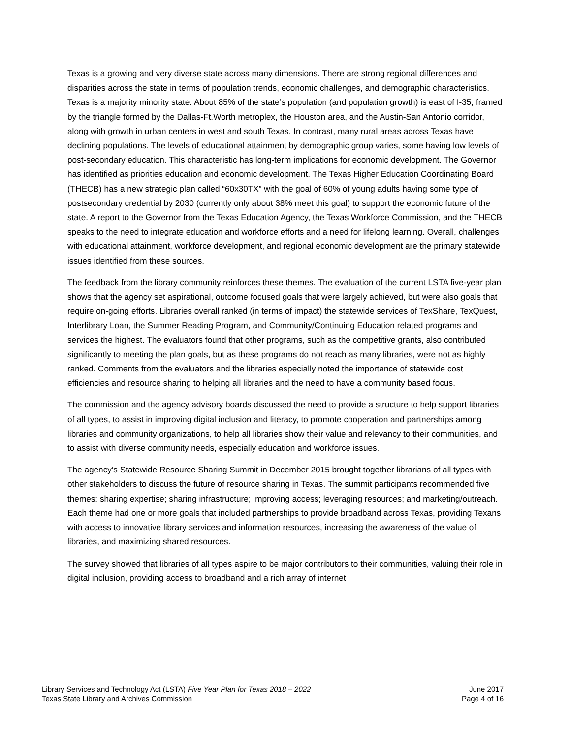Texas is a growing and very diverse state across many dimensions. There are strong regional differences and disparities across the state in terms of population trends, economic challenges, and demographic characteristics. Texas is a majority minority state. About 85% of the state’s population (and population growth) is east of I-35, framed by the triangle formed by the Dallas-Ft.Worth metroplex, the Houston area, and the Austin-San Antonio corridor, along with growth in urban centers in west and south Texas. In contrast, many rural areas across Texas have declining populations. The levels of educational attainment by demographic group varies, some having low levels of post-secondary education. This characteristic has long-term implications for economic development. The Governor has identified as priorities education and economic development. The Texas Higher Education Coordinating Board (THECB) has a new strategic plan called “60x30TX” with the goal of 60% of young adults having some type of postsecondary credential by 2030 (currently only about 38% meet this goal) to support the economic future of the state. A report to the Governor from the Texas Education Agency, the Texas Workforce Commission, and the THECB speaks to the need to integrate education and workforce efforts and a need for lifelong learning. Overall, challenges with educational attainment, workforce development, and regional economic development are the primary statewide issues identified from these sources.
The feedback from the library community reinforces these themes. The evaluation of the current LSTA five-year plan shows that the agency set aspirational, outcome focused goals that were largely achieved, but were also goals that require on-going efforts. Libraries overall ranked (in terms of impact) the statewide services of TexShare, TexQuest, Interlibrary Loan, the Summer Reading Program, and Community/Continuing Education related programs and services the highest. The evaluators found that other programs, such as the competitive grants, also contributed significantly to meeting the plan goals, but as these programs do not reach as many libraries, were not as highly ranked. Comments from the evaluators and the libraries especially noted the importance of statewide cost efficiencies and resource sharing to helping all libraries and the need to have a community based focus.
The commission and the agency advisory boards discussed the need to provide a structure to help support libraries of all types, to assist in improving digital inclusion and literacy, to promote cooperation and partnerships among libraries and community organizations, to help all libraries show their value and relevancy to their communities, and to assist with diverse community needs, especially education and workforce issues.
The agency’s Statewide Resource Sharing Summit in December 2015 brought together librarians of all types with other stakeholders to discuss the future of resource sharing in Texas. The summit participants recommended five themes: sharing expertise; sharing infrastructure; improving access; leveraging resources; and marketing/outreach. Each theme had one or more goals that included partnerships to provide broadband across Texas, providing Texans with access to innovative library services and information resources, increasing the awareness of the value of libraries, and maximizing shared resources.
The survey showed that libraries of all types aspire to be major contributors to their communities, valuing their role in digital inclusion, providing access to broadband and a rich array of internet
Library Services and Technology Act (LSTA) Five Year Plan for Texas 2018 – 2022
Texas State Library and Archives Commission
June 2017
Page 4 of 16